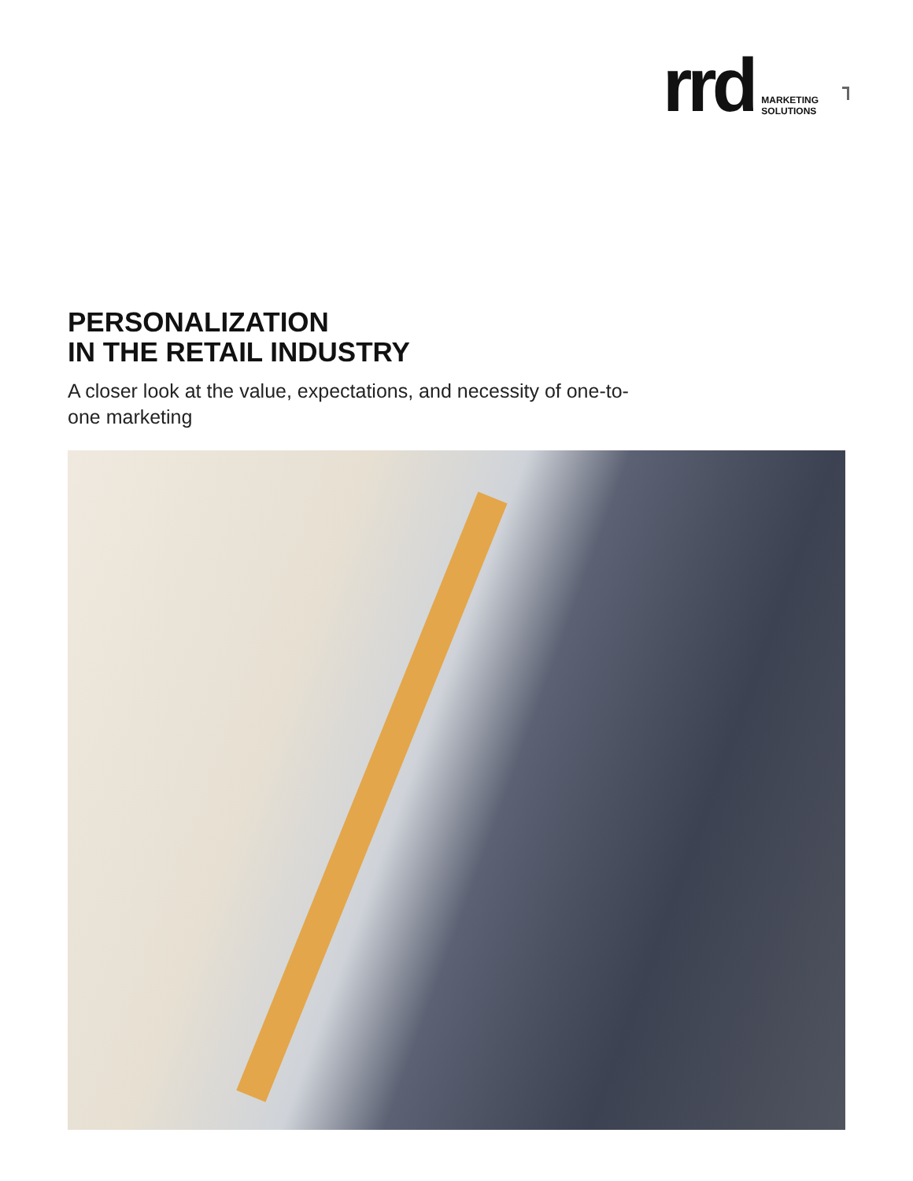rrd
MARKETING
SOLUTIONS
PERSONALIZATION
IN THE RETAIL INDUSTRY
A closer look at the value, expectations, and necessity of one-to-one marketing